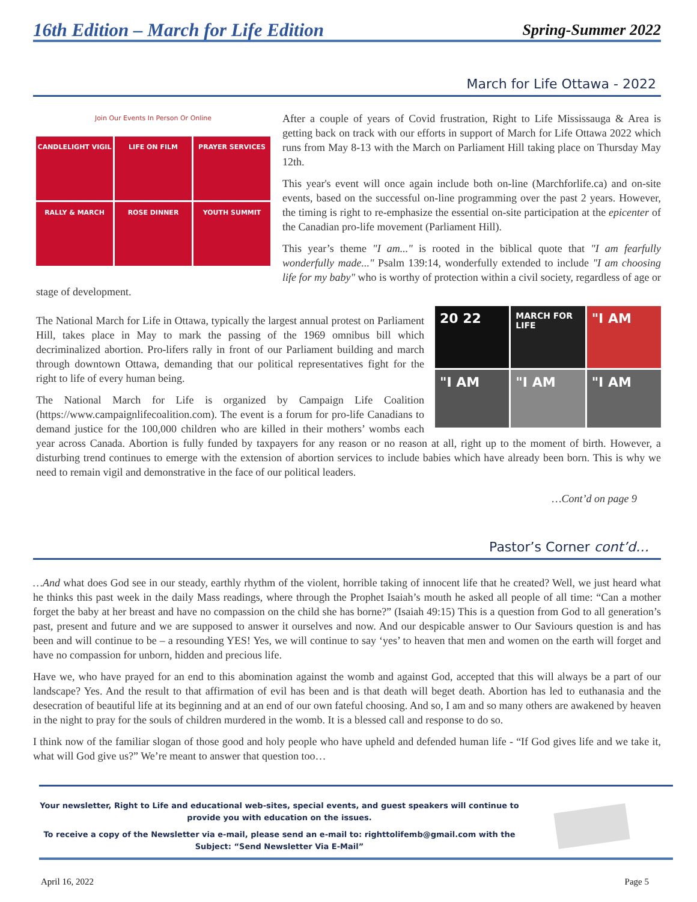16th Edition – March for Life Edition Spring-Summer 2022
March for Life Ottawa - 2022
Join Our Events In Person Or Online
CANDLELIGHT VIGIL
LIFE ON FILM
PRAYER SERVICES
RALLY & MARCH
ROSE DINNER
YOUTH SUMMIT
After a couple of years of Covid frustration, Right to Life Mississauga & Area is getting back on track with our efforts in support of March for Life Ottawa 2022 which runs from May 8-13 with the March on Parliament Hill taking place on Thursday May 12th.
This year's event will once again include both on-line (Marchforlife.ca) and on-site events, based on the successful on-line programming over the past 2 years. However, the timing is right to re-emphasize the essential on-site participation at the epicenter of the Canadian pro-life movement (Parliament Hill).
This year’s theme "I am..." is rooted in the biblical quote that "I am fearfully wonderfully made..." Psalm 139:14, wonderfully extended to include "I am choosing life for my baby" who is worthy of protection within a civil society, regardless of age or stage of development.
20 22
MARCH FOR LIFE
"I AM
"I AM
"I AM
"I AM
The National March for Life in Ottawa, typically the largest annual protest on Parliament Hill, takes place in May to mark the passing of the 1969 omnibus bill which decriminalized abortion. Pro-lifers rally in front of our Parliament building and march through downtown Ottawa, demanding that our political representatives fight for the right to life of every human being.
The National March for Life is organized by Campaign Life Coalition (https://www.campaignlifecoalition.com). The event is a forum for pro-life Canadians to demand justice for the 100,000 children who are killed in their mothers’ wombs each year across Canada. Abortion is fully funded by taxpayers for any reason or no reason at all, right up to the moment of birth. However, a disturbing trend continues to emerge with the extension of abortion services to include babies which have already been born. This is why we need to remain vigil and demonstrative in the face of our political leaders.
…Cont’d on page 9
Pastor’s Corner cont’d…
…And what does God see in our steady, earthly rhythm of the violent, horrible taking of innocent life that he created? Well, we just heard what he thinks this past week in the daily Mass readings, where through the Prophet Isaiah’s mouth he asked all people of all time: “Can a mother forget the baby at her breast and have no compassion on the child she has borne?” (Isaiah 49:15) This is a question from God to all generation’s past, present and future and we are supposed to answer it ourselves and now. And our despicable answer to Our Saviours question is and has been and will continue to be – a resounding YES! Yes, we will continue to say ‘yes’ to heaven that men and women on the earth will forget and have no compassion for unborn, hidden and precious life.
Have we, who have prayed for an end to this abomination against the womb and against God, accepted that this will always be a part of our landscape? Yes. And the result to that affirmation of evil has been and is that death will beget death. Abortion has led to euthanasia and the desecration of beautiful life at its beginning and at an end of our own fateful choosing. And so, I am and so many others are awakened by heaven in the night to pray for the souls of children murdered in the womb. It is a blessed call and response to do so.
I think now of the familiar slogan of those good and holy people who have upheld and defended human life - “If God gives life and we take it, what will God give us?” We’re meant to answer that question too…
Your newsletter, Right to Life and educational web-sites, special events, and guest speakers will continue to provide you with education on the issues.
To receive a copy of the Newsletter via e-mail, please send an e-mail to: righttolifemb@gmail.com with the Subject: “Send Newsletter Via E-Mail”
April 16, 2022 Page 5